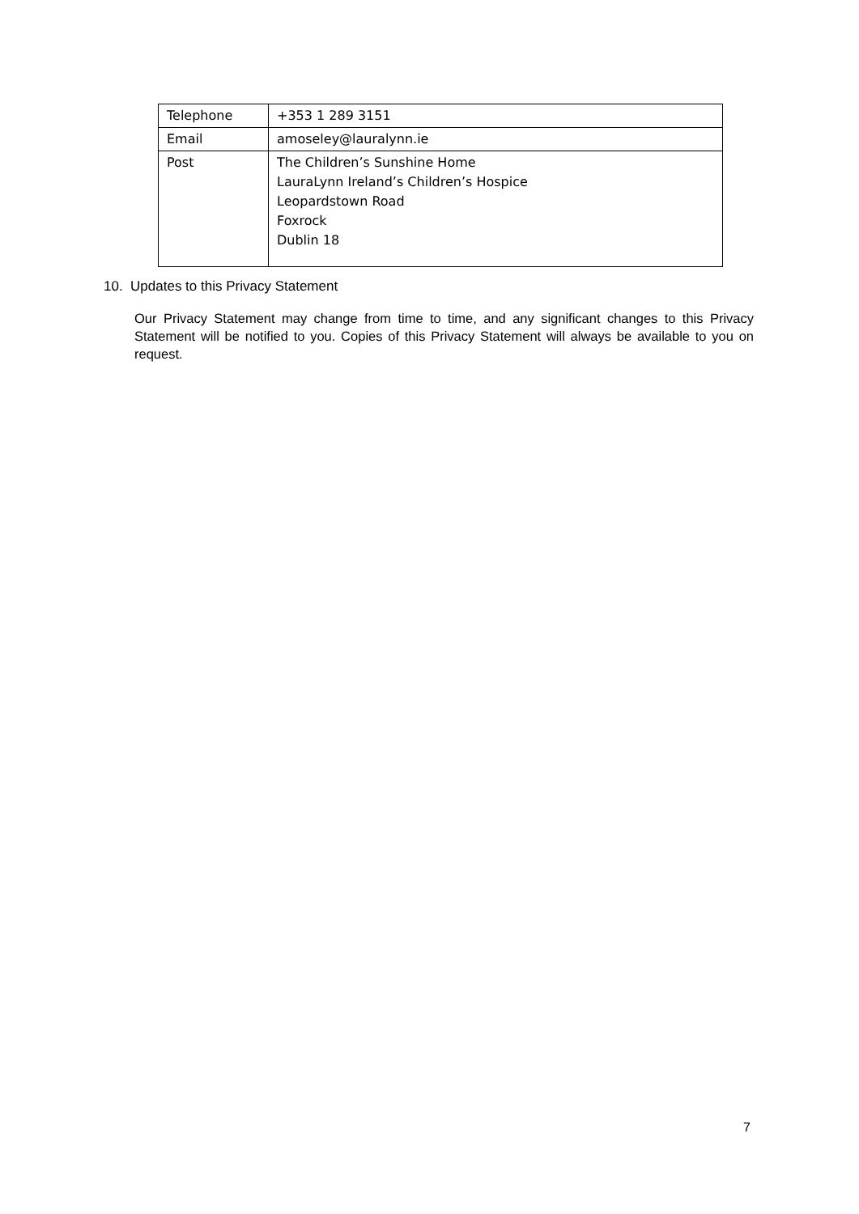| Telephone | +353 1 289 3151 |
| Email | amoseley@lauralynn.ie |
| Post | The Children’s Sunshine Home LauraLynn Ireland’s Children’s Hospice Leopardstown Road Foxrock Dublin 18 |
10. Updates to this Privacy Statement
Our Privacy Statement may change from time to time, and any significant changes to this Privacy Statement will be notified to you. Copies of this Privacy Statement will always be available to you on request.
7